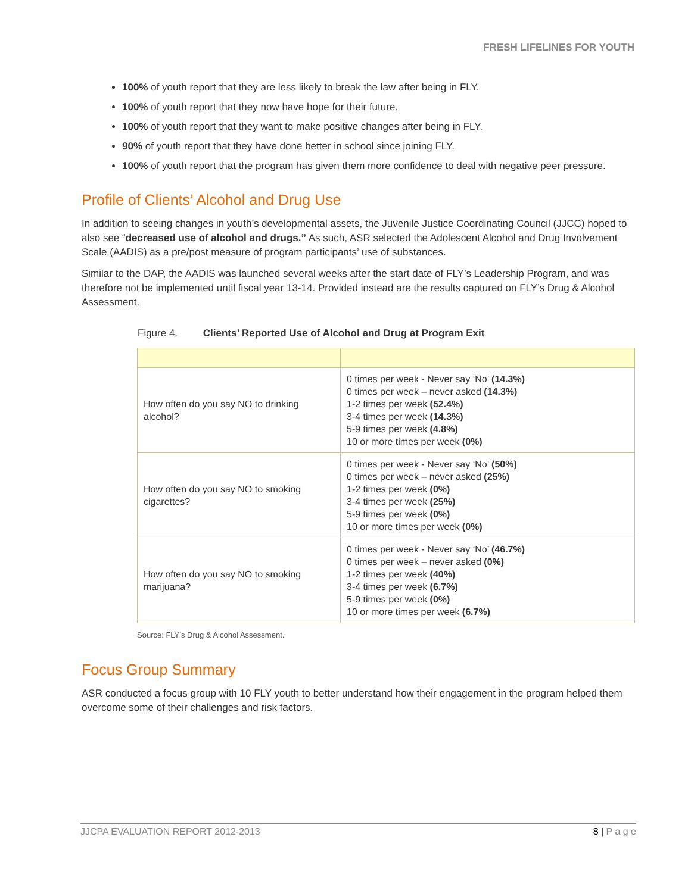FRESH LIFELINES FOR YOUTH
100% of youth report that they are less likely to break the law after being in FLY.
100% of youth report that they now have hope for their future.
100% of youth report that they want to make positive changes after being in FLY.
90% of youth report that they have done better in school since joining FLY.
100% of youth report that the program has given them more confidence to deal with negative peer pressure.
Profile of Clients’ Alcohol and Drug Use
In addition to seeing changes in youth’s developmental assets, the Juvenile Justice Coordinating Council (JJCC) hoped to also see “decreased use of alcohol and drugs.” As such, ASR selected the Adolescent Alcohol and Drug Involvement Scale (AADIS) as a pre/post measure of program participants’ use of substances.
Similar to the DAP, the AADIS was launched several weeks after the start date of FLY’s Leadership Program, and was therefore not be implemented until fiscal year 13-14. Provided instead are the results captured on FLY’s Drug & Alcohol Assessment.
Figure 4. Clients’ Reported Use of Alcohol and Drug at Program Exit
| How often do you say NO to drinking alcohol? | 0 times per week - Never say ‘No’ (14.3%) 0 times per week – never asked (14.3%) 1-2 times per week (52.4%) 3-4 times per week (14.3%) 5-9 times per week (4.8%) 10 or more times per week (0%) |
| How often do you say NO to smoking cigarettes? | 0 times per week - Never say ‘No’ (50%) 0 times per week – never asked (25%) 1-2 times per week (0%) 3-4 times per week (25%) 5-9 times per week (0%) 10 or more times per week (0%) |
| How often do you say NO to smoking marijuana? | 0 times per week - Never say ‘No’ (46.7%) 0 times per week – never asked (0%) 1-2 times per week (40%) 3-4 times per week (6.7%) 5-9 times per week (0%) 10 or more times per week (6.7%) |
Source: FLY’s Drug & Alcohol Assessment.
Focus Group Summary
ASR conducted a focus group with 10 FLY youth to better understand how their engagement in the program helped them overcome some of their challenges and risk factors.
JJCPA EVALUATION REPORT 2012-2013 8 | P a g e